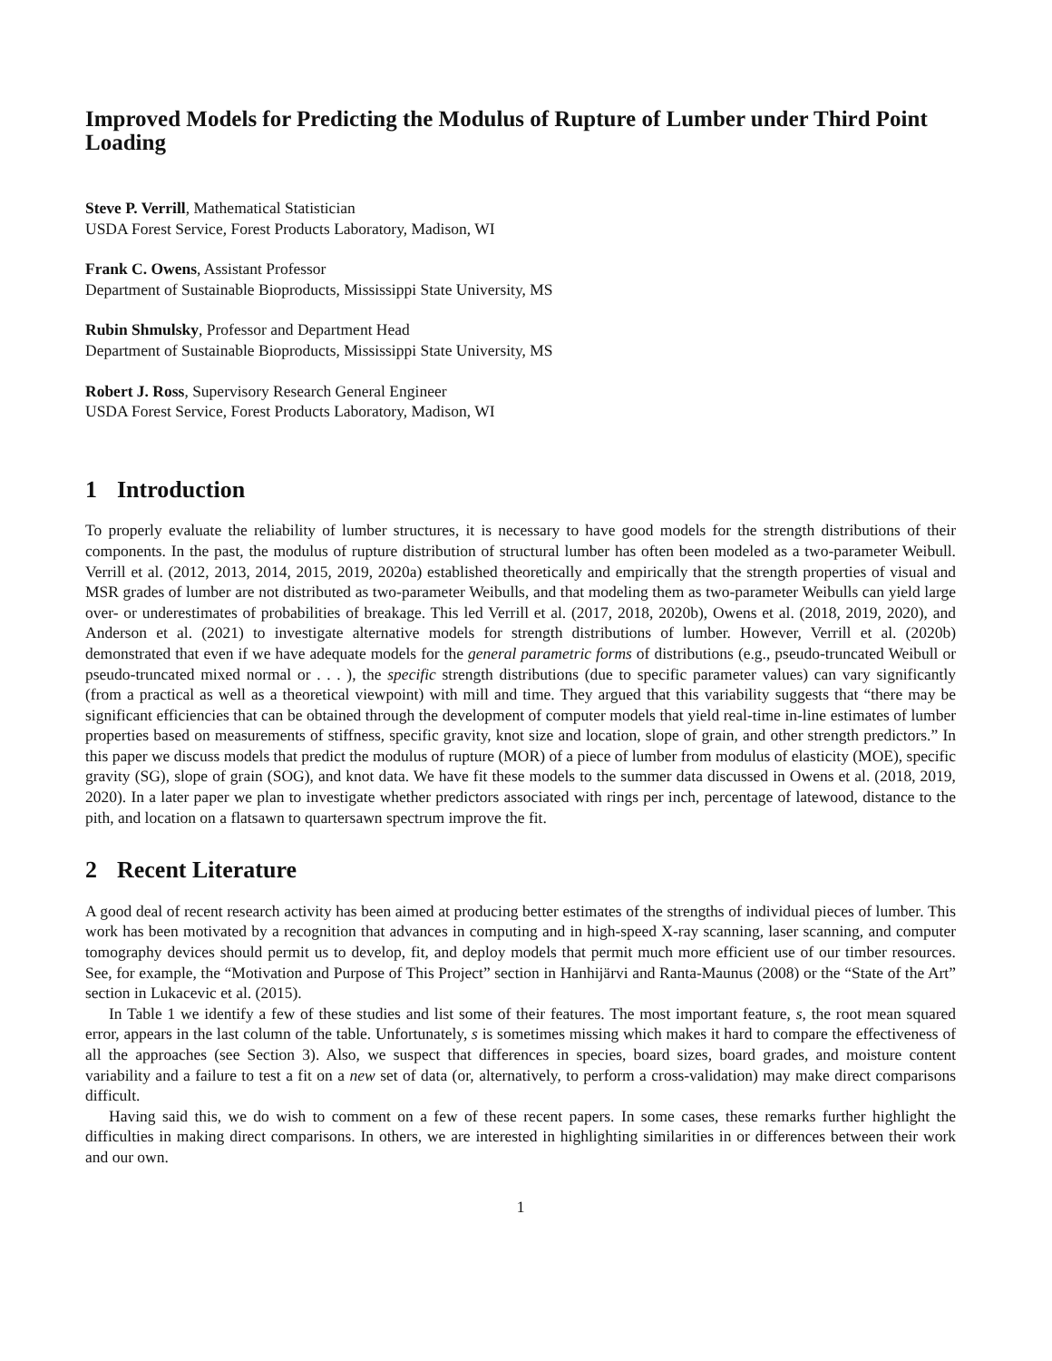Improved Models for Predicting the Modulus of Rupture of Lumber under Third Point Loading
Steve P. Verrill, Mathematical Statistician
USDA Forest Service, Forest Products Laboratory, Madison, WI
Frank C. Owens, Assistant Professor
Department of Sustainable Bioproducts, Mississippi State University, MS
Rubin Shmulsky, Professor and Department Head
Department of Sustainable Bioproducts, Mississippi State University, MS
Robert J. Ross, Supervisory Research General Engineer
USDA Forest Service, Forest Products Laboratory, Madison, WI
1 Introduction
To properly evaluate the reliability of lumber structures, it is necessary to have good models for the strength distributions of their components. In the past, the modulus of rupture distribution of structural lumber has often been modeled as a two-parameter Weibull. Verrill et al. (2012, 2013, 2014, 2015, 2019, 2020a) established theoretically and empirically that the strength properties of visual and MSR grades of lumber are not distributed as two-parameter Weibulls, and that modeling them as two-parameter Weibulls can yield large over- or underestimates of probabilities of breakage. This led Verrill et al. (2017, 2018, 2020b), Owens et al. (2018, 2019, 2020), and Anderson et al. (2021) to investigate alternative models for strength distributions of lumber. However, Verrill et al. (2020b) demonstrated that even if we have adequate models for the general parametric forms of distributions (e.g., pseudo-truncated Weibull or pseudo-truncated mixed normal or . . . ), the specific strength distributions (due to specific parameter values) can vary significantly (from a practical as well as a theoretical viewpoint) with mill and time. They argued that this variability suggests that “there may be significant efficiencies that can be obtained through the development of computer models that yield real-time in-line estimates of lumber properties based on measurements of stiffness, specific gravity, knot size and location, slope of grain, and other strength predictors.” In this paper we discuss models that predict the modulus of rupture (MOR) of a piece of lumber from modulus of elasticity (MOE), specific gravity (SG), slope of grain (SOG), and knot data. We have fit these models to the summer data discussed in Owens et al. (2018, 2019, 2020). In a later paper we plan to investigate whether predictors associated with rings per inch, percentage of latewood, distance to the pith, and location on a flatsawn to quartersawn spectrum improve the fit.
2 Recent Literature
A good deal of recent research activity has been aimed at producing better estimates of the strengths of individual pieces of lumber. This work has been motivated by a recognition that advances in computing and in high-speed X-ray scanning, laser scanning, and computer tomography devices should permit us to develop, fit, and deploy models that permit much more efficient use of our timber resources. See, for example, the “Motivation and Purpose of This Project” section in Hanhijärvi and Ranta-Maunus (2008) or the “State of the Art” section in Lukacevic et al. (2015).
In Table 1 we identify a few of these studies and list some of their features. The most important feature, s, the root mean squared error, appears in the last column of the table. Unfortunately, s is sometimes missing which makes it hard to compare the effectiveness of all the approaches (see Section 3). Also, we suspect that differences in species, board sizes, board grades, and moisture content variability and a failure to test a fit on a new set of data (or, alternatively, to perform a cross-validation) may make direct comparisons difficult.
Having said this, we do wish to comment on a few of these recent papers. In some cases, these remarks further highlight the difficulties in making direct comparisons. In others, we are interested in highlighting similarities in or differences between their work and our own.
1